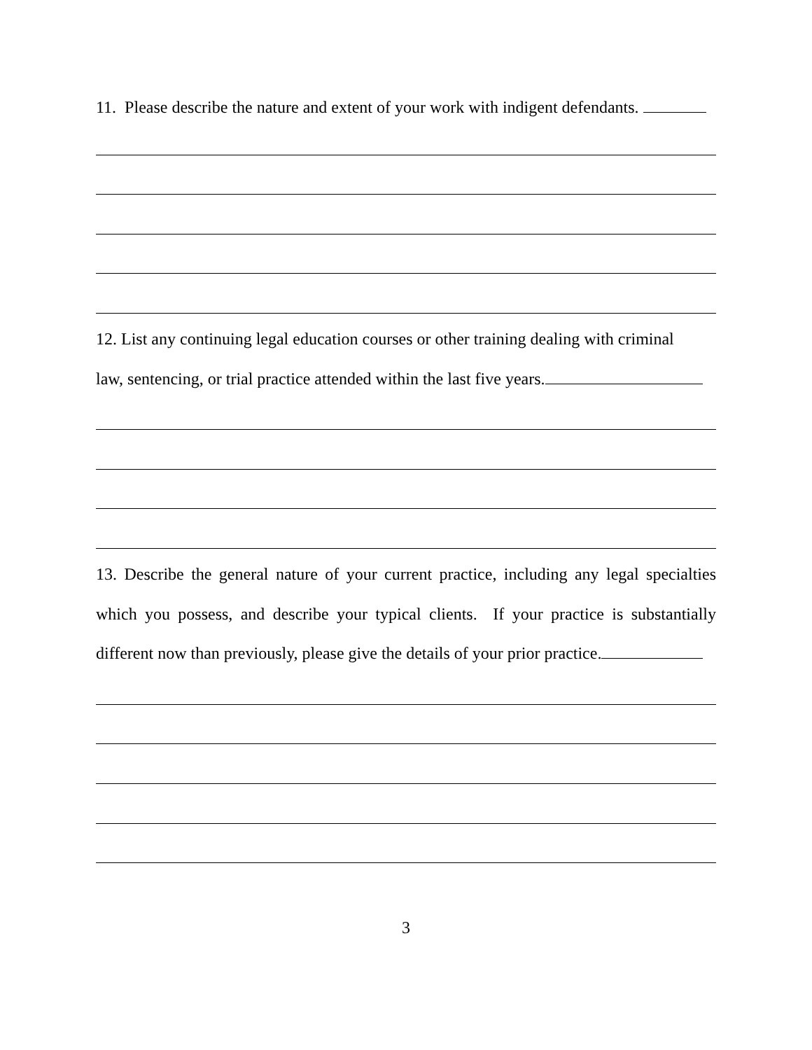11. Please describe the nature and extent of your work with indigent defendants.
12. List any continuing legal education courses or other training dealing with criminal
law, sentencing, or trial practice attended within the last five years.
13. Describe the general nature of your current practice, including any legal specialties which you possess, and describe your typical clients. If your practice is substantially different now than previously, please give the details of your prior practice.
3